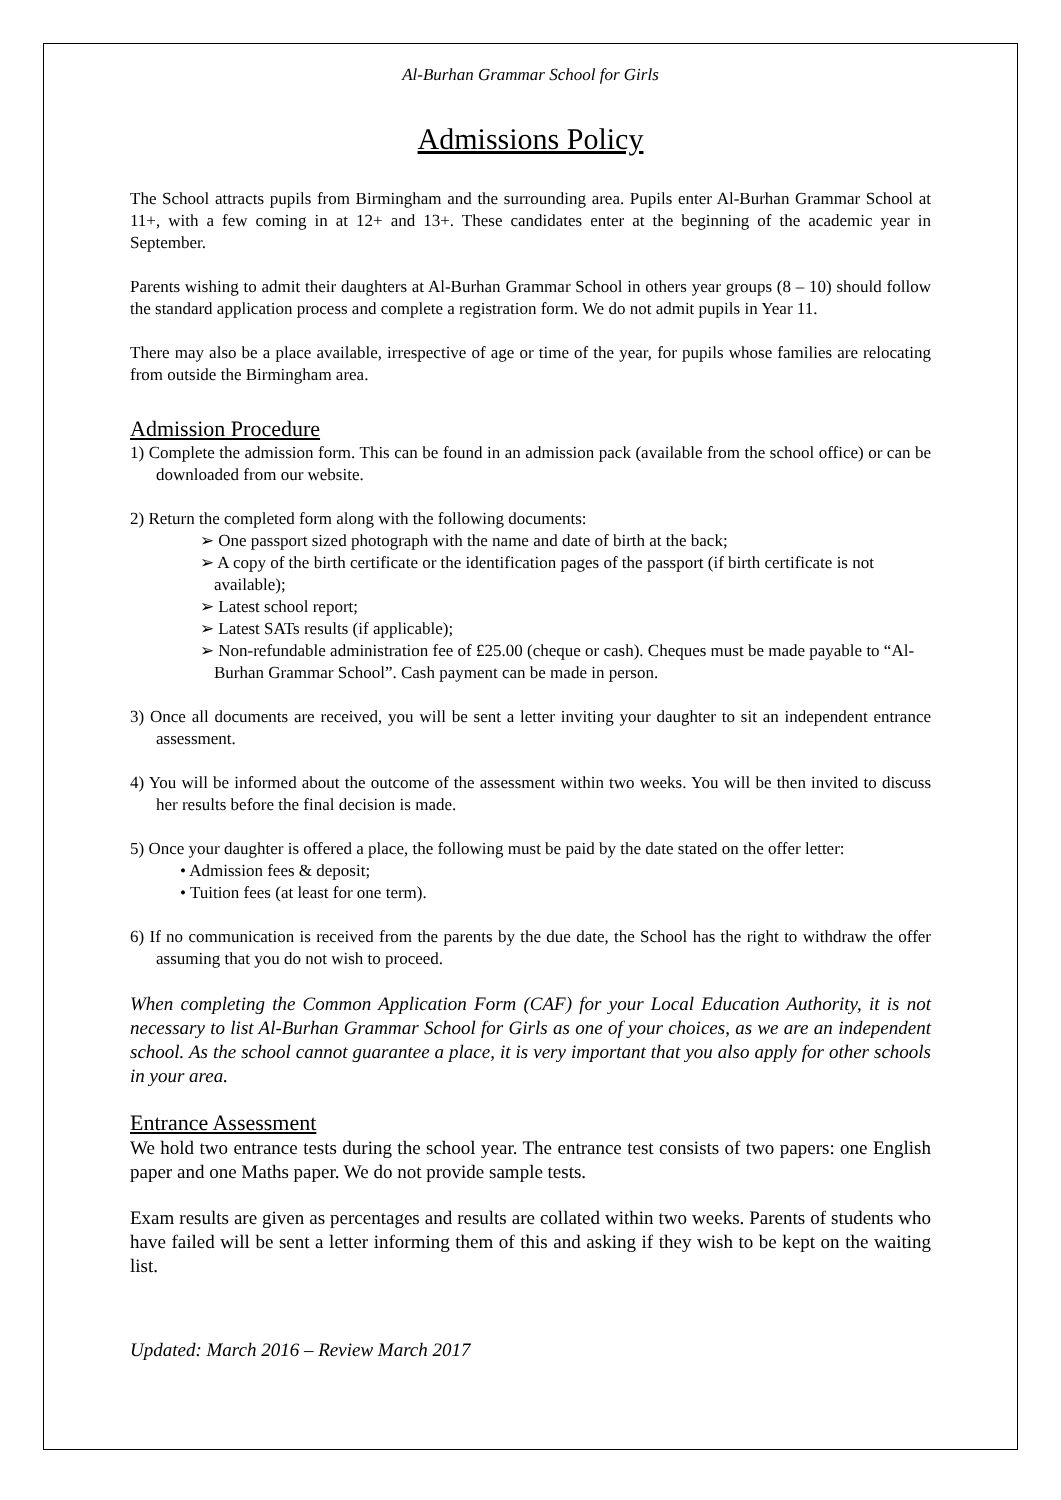Al-Burhan Grammar School for Girls
Admissions Policy
The School attracts pupils from Birmingham and the surrounding area. Pupils enter Al-Burhan Grammar School at 11+, with a few coming in at 12+ and 13+. These candidates enter at the beginning of the academic year in September.
Parents wishing to admit their daughters at Al-Burhan Grammar School in others year groups (8 – 10) should follow the standard application process and complete a registration form. We do not admit pupils in Year 11.
There may also be a place available, irrespective of age or time of the year, for pupils whose families are relocating from outside the Birmingham area.
Admission Procedure
1) Complete the admission form. This can be found in an admission pack (available from the school office) or can be downloaded from our website.
2) Return the completed form along with the following documents:
➢ One passport sized photograph with the name and date of birth at the back;
➢ A copy of the birth certificate or the identification pages of the passport (if birth certificate is not available);
➢ Latest school report;
➢ Latest SATs results (if applicable);
➢ Non-refundable administration fee of £25.00 (cheque or cash). Cheques must be made payable to “Al-Burhan Grammar School”. Cash payment can be made in person.
3) Once all documents are received, you will be sent a letter inviting your daughter to sit an independent entrance assessment.
4) You will be informed about the outcome of the assessment within two weeks. You will be then invited to discuss her results before the final decision is made.
5) Once your daughter is offered a place, the following must be paid by the date stated on the offer letter:
• Admission fees & deposit;
• Tuition fees (at least for one term).
6) If no communication is received from the parents by the due date, the School has the right to withdraw the offer assuming that you do not wish to proceed.
When completing the Common Application Form (CAF) for your Local Education Authority, it is not necessary to list Al-Burhan Grammar School for Girls as one of your choices, as we are an independent school. As the school cannot guarantee a place, it is very important that you also apply for other schools in your area.
Entrance Assessment
We hold two entrance tests during the school year. The entrance test consists of two papers: one English paper and one Maths paper. We do not provide sample tests.
Exam results are given as percentages and results are collated within two weeks. Parents of students who have failed will be sent a letter informing them of this and asking if they wish to be kept on the waiting list.
Updated: March 2016 – Review March 2017